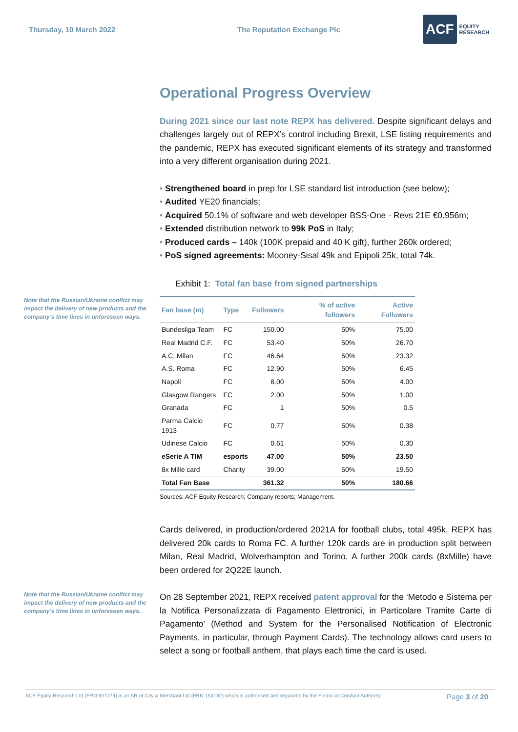Thursday, 10 March 2022 The Reputation Exchange Plc
ACF EQUITY
RESEARCH
Operational Progress Overview
During 2021 since our last note REPX has delivered. Despite significant delays and challenges largely out of REPX’s control including Brexit, LSE listing requirements and the pandemic, REPX has executed significant elements of its strategy and transformed into a very different organisation during 2021.
• Strengthened board in prep for LSE standard list introduction (see below);
• Audited YE20 financials;
• Acquired 50.1% of software and web developer BSS-One - Revs 21E €0.956m;
• Extended distribution network to 99k PoS in Italy;
• Produced cards – 140k (100K prepaid and 40 K gift), further 260k ordered;
• PoS signed agreements: Mooney-Sisal 49k and Epipoli 25k, total 74k.
Exhibit 1: Total fan base from signed partnerships
Note that the Russian/Ukraine conflict may impact the delivery of new products and the company’s time lines in unforeseen ways.
| Fan base (m) | Type | Followers | % of active followers | Active Followers |
| --- | --- | --- | --- | --- |
| Bundesliga Team | FC | 150.00 | 50% | 75.00 |
| Real Madrid C.F. | FC | 53.40 | 50% | 26.70 |
| A.C. Milan | FC | 46.64 | 50% | 23.32 |
| A.S. Roma | FC | 12.90 | 50% | 6.45 |
| Napoli | FC | 8.00 | 50% | 4.00 |
| Glasgow Rangers | FC | 2.00 | 50% | 1.00 |
| Granada | FC | 1 | 50% | 0.5 |
| Parma Calcio 1913 | FC | 0.77 | 50% | 0.38 |
| Udinese Calcio | FC | 0.61 | 50% | 0.30 |
| eSerie A TIM | esports | 47.00 | 50% | 23.50 |
| 8x Mille card | Charity | 39.00 | 50% | 19.50 |
| Total Fan Base | | 361.32 | 50% | 180.66 |
Sources: ACF Equity Research; Company reports; Management.
Cards delivered, in production/ordered 2021A for football clubs, total 495k. REPX has delivered 20k cards to Roma FC. A further 120k cards are in production split between Milan, Real Madrid, Wolverhampton and Torino. A further 200k cards (8xMille) have been ordered for 2Q22E launch.
Note that the Russian/Ukraine conflict may impact the delivery of new products and the company’s time lines in unforeseen ways.
On 28 September 2021, REPX received patent approval for the ‘Metodo e Sistema per la Notifica Personalizzata di Pagamento Elettronici, in Particolare Tramite Carte di Pagamento’ (Method and System for the Personalised Notification of Electronic Payments, in particular, through Payment Cards). The technology allows card users to select a song or football anthem, that plays each time the card is used.
ACF Equity Research Ltd (FRN 607274) is an AR of City & Merchant Ltd (FRN 154182) which is authorised and regulated by the Financial Conduct Authority. Page 3 of 20